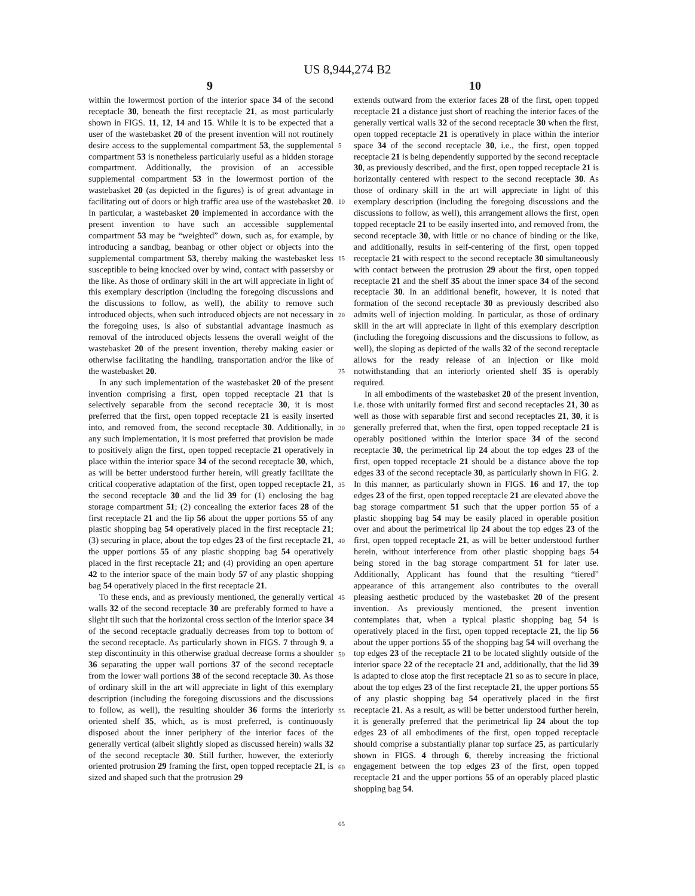US 8,944,274 B2
9 10
within the lowermost portion of the interior space 34 of the second receptacle 30, beneath the first receptacle 21, as most particularly shown in FIGS. 11, 12, 14 and 15. While it is to be expected that a user of the wastebasket 20 of the present invention will not routinely desire access to the supplemental compartment 53, the supplemental compartment 53 is nonetheless particularly useful as a hidden storage compartment. Additionally, the provision of an accessible supplemental compartment 53 in the lowermost portion of the wastebasket 20 (as depicted in the figures) is of great advantage in facilitating out of doors or high traffic area use of the wastebasket 20. In particular, a wastebasket 20 implemented in accordance with the present invention to have such an accessible supplemental compartment 53 may be “weighted” down, such as, for example, by introducing a sandbag, beanbag or other object or objects into the supplemental compartment 53, thereby making the wastebasket less susceptible to being knocked over by wind, contact with passersby or the like. As those of ordinary skill in the art will appreciate in light of this exemplary description (including the foregoing discussions and the discussions to follow, as well), the ability to remove such introduced objects, when such introduced objects are not necessary in the foregoing uses, is also of substantial advantage inasmuch as removal of the introduced objects lessens the overall weight of the wastebasket 20 of the present invention, thereby making easier or otherwise facilitating the handling, transportation and/or the like of the wastebasket 20.
In any such implementation of the wastebasket 20 of the present invention comprising a first, open topped receptacle 21 that is selectively separable from the second receptacle 30, it is most preferred that the first, open topped receptacle 21 is easily inserted into, and removed from, the second receptacle 30. Additionally, in any such implementation, it is most preferred that provision be made to positively align the first, open topped receptacle 21 operatively in place within the interior space 34 of the second receptacle 30, which, as will be better understood further herein, will greatly facilitate the critical cooperative adaptation of the first, open topped receptacle 21, the second receptacle 30 and the lid 39 for (1) enclosing the bag storage compartment 51; (2) concealing the exterior faces 28 of the first receptacle 21 and the lip 56 about the upper portions 55 of any plastic shopping bag 54 operatively placed in the first receptacle 21; (3) securing in place, about the top edges 23 of the first receptacle 21, the upper portions 55 of any plastic shopping bag 54 operatively placed in the first receptacle 21; and (4) providing an open aperture 42 to the interior space of the main body 57 of any plastic shopping bag 54 operatively placed in the first receptacle 21.
To these ends, and as previously mentioned, the generally vertical walls 32 of the second receptacle 30 are preferably formed to have a slight tilt such that the horizontal cross section of the interior space 34 of the second receptacle gradually decreases from top to bottom of the second receptacle. As particularly shown in FIGS. 7 through 9, a step discontinuity in this otherwise gradual decrease forms a shoulder 36 separating the upper wall portions 37 of the second receptacle from the lower wall portions 38 of the second receptacle 30. As those of ordinary skill in the art will appreciate in light of this exemplary description (including the foregoing discussions and the discussions to follow, as well), the resulting shoulder 36 forms the interiorly oriented shelf 35, which, as is most preferred, is continuously disposed about the inner periphery of the interior faces of the generally vertical (albeit slightly sloped as discussed herein) walls 32 of the second receptacle 30. Still further, however, the exteriorly oriented protrusion 29 framing the first, open topped receptacle 21, is sized and shaped such that the protrusion 29
extends outward from the exterior faces 28 of the first, open topped receptacle 21 a distance just short of reaching the interior faces of the generally vertical walls 32 of the second receptacle 30 when the first, open topped receptacle 21 is operatively in place within the interior space 34 of the second receptacle 30, i.e., the first, open topped receptacle 21 is being dependently supported by the second receptacle 30, as previously described, and the first, open topped receptacle 21 is horizontally centered with respect to the second receptacle 30. As those of ordinary skill in the art will appreciate in light of this exemplary description (including the foregoing discussions and the discussions to follow, as well), this arrangement allows the first, open topped receptacle 21 to be easily inserted into, and removed from, the second receptacle 30, with little or no chance of binding or the like, and additionally, results in self-centering of the first, open topped receptacle 21 with respect to the second receptacle 30 simultaneously with contact between the protrusion 29 about the first, open topped receptacle 21 and the shelf 35 about the inner space 34 of the second receptacle 30. In an additional benefit, however, it is noted that formation of the second receptacle 30 as previously described also admits well of injection molding. In particular, as those of ordinary skill in the art will appreciate in light of this exemplary description (including the foregoing discussions and the discussions to follow, as well), the sloping as depicted of the walls 32 of the second receptacle allows for the ready release of an injection or like mold notwithstanding that an interiorly oriented shelf 35 is operably required.
In all embodiments of the wastebasket 20 of the present invention, i.e. those with unitarily formed first and second receptacles 21, 30 as well as those with separable first and second receptacles 21, 30, it is generally preferred that, when the first, open topped receptacle 21 is operably positioned within the interior space 34 of the second receptacle 30, the perimetrical lip 24 about the top edges 23 of the first, open topped receptacle 21 should be a distance above the top edges 33 of the second receptacle 30, as particularly shown in FIG. 2. In this manner, as particularly shown in FIGS. 16 and 17, the top edges 23 of the first, open topped receptacle 21 are elevated above the bag storage compartment 51 such that the upper portion 55 of a plastic shopping bag 54 may be easily placed in operable position over and about the perimetrical lip 24 about the top edges 23 of the first, open topped receptacle 21, as will be better understood further herein, without interference from other plastic shopping bags 54 being stored in the bag storage compartment 51 for later use. Additionally, Applicant has found that the resulting “tiered” appearance of this arrangement also contributes to the overall pleasing aesthetic produced by the wastebasket 20 of the present invention. As previously mentioned, the present invention contemplates that, when a typical plastic shopping bag 54 is operatively placed in the first, open topped receptacle 21, the lip 56 about the upper portions 55 of the shopping bag 54 will overhang the top edges 23 of the receptacle 21 to be located slightly outside of the interior space 22 of the receptacle 21 and, additionally, that the lid 39 is adapted to close atop the first receptacle 21 so as to secure in place, about the top edges 23 of the first receptacle 21, the upper portions 55 of any plastic shopping bag 54 operatively placed in the first receptacle 21. As a result, as will be better understood further herein, it is generally preferred that the perimetrical lip 24 about the top edges 23 of all embodiments of the first, open topped receptacle should comprise a substantially planar top surface 25, as particularly shown in FIGS. 4 through 6, thereby increasing the frictional engagement between the top edges 23 of the first, open topped receptacle 21 and the upper portions 55 of an operably placed plastic shopping bag 54.
5
10
15
20
25
30
35
40
45
50
55
60
65